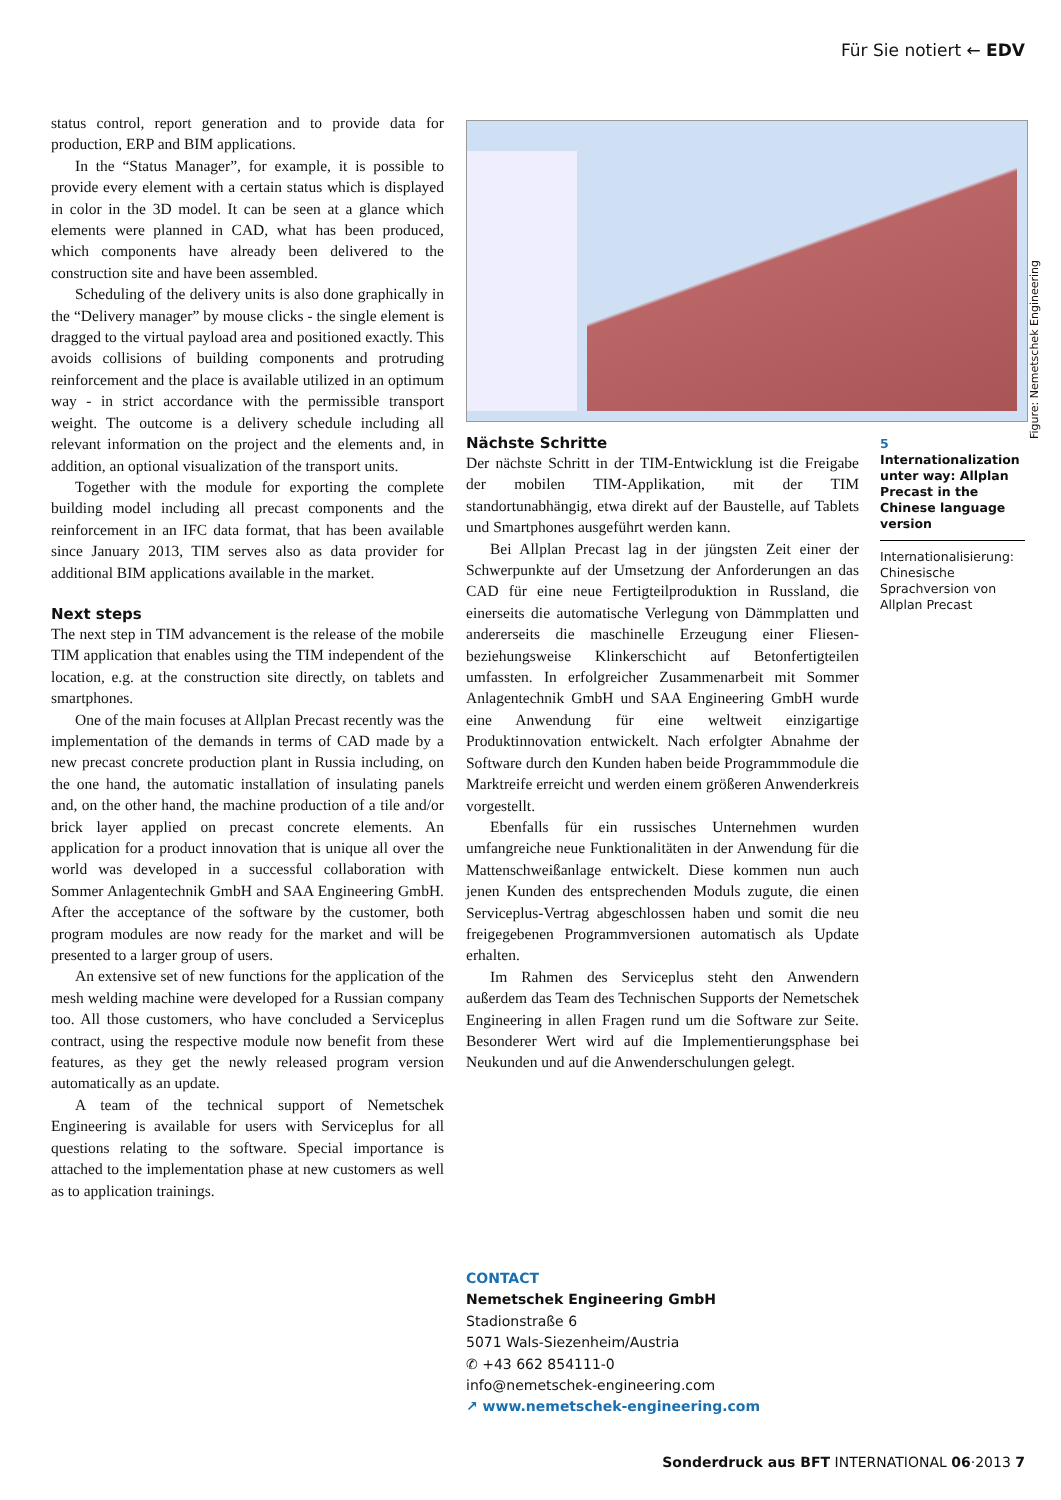Für Sie notiert ← EDV
status control, report generation and to provide data for production, ERP and BIM applications.
In the “Status Manager”, for example, it is possible to provide every element with a certain status which is displayed in color in the 3D model. It can be seen at a glance which elements were planned in CAD, what has been produced, which components have already been delivered to the construction site and have been assembled.
Scheduling of the delivery units is also done graphically in the “Delivery manager” by mouse clicks - the single element is dragged to the virtual payload area and positioned exactly. This avoids collisions of building components and protruding reinforcement and the place is available utilized in an optimum way - in strict accordance with the permissible transport weight. The outcome is a delivery schedule including all relevant information on the project and the elements and, in addition, an optional visualization of the transport units.
Together with the module for exporting the complete building model including all precast components and the reinforcement in an IFC data format, that has been available since January 2013, TIM serves also as data provider for additional BIM applications available in the market.
Next steps
The next step in TIM advancement is the release of the mobile TIM application that enables using the TIM independent of the location, e.g. at the construction site directly, on tablets and smartphones.
One of the main focuses at Allplan Precast recently was the implementation of the demands in terms of CAD made by a new precast concrete production plant in Russia including, on the one hand, the automatic installation of insulating panels and, on the other hand, the machine production of a tile and/or brick layer applied on precast concrete elements. An application for a product innovation that is unique all over the world was developed in a successful collaboration with Sommer Anlagentechnik GmbH and SAA Engineering GmbH. After the acceptance of the software by the customer, both program modules are now ready for the market and will be presented to a larger group of users.
An extensive set of new functions for the application of the mesh welding machine were developed for a Russian company too. All those customers, who have concluded a Serviceplus contract, using the respective module now benefit from these features, as they get the newly released program version automatically as an update.
A team of the technical support of Nemetschek Engineering is available for users with Serviceplus for all questions relating to the software. Special importance is attached to the implementation phase at new customers as well as to application trainings.
Figure: Nemetschek Engineering
Nächste Schritte
Der nächste Schritt in der TIM-Entwicklung ist die Freigabe der mobilen TIM-Applikation, mit der TIM standortunabhängig, etwa direkt auf der Baustelle, auf Tablets und Smartphones ausgeführt werden kann.
Bei Allplan Precast lag in der jüngsten Zeit einer der Schwerpunkte auf der Umsetzung der Anforderungen an das CAD für eine neue Fertigteilproduktion in Russland, die einerseits die automatische Verlegung von Dämmplatten und andererseits die maschinelle Erzeugung einer Fliesen- beziehungsweise Klinkerschicht auf Betonfertigteilen umfassten. In erfolgreicher Zusammenarbeit mit Sommer Anlagentechnik GmbH und SAA Engineering GmbH wurde eine Anwendung für eine weltweit einzigartige Produktinnovation entwickelt. Nach erfolgter Abnahme der Software durch den Kunden haben beide Programmmodule die Marktreife erreicht und werden einem größeren Anwenderkreis vorgestellt.
Ebenfalls für ein russisches Unternehmen wurden umfangreiche neue Funktionalitäten in der Anwendung für die Mattenschweißanlage entwickelt. Diese kommen nun auch jenen Kunden des entsprechenden Moduls zugute, die einen Serviceplus-Vertrag abgeschlossen haben und somit die neu freigegebenen Programmversionen automatisch als Update erhalten.
Im Rahmen des Serviceplus steht den Anwendern außerdem das Team des Technischen Supports der Nemetschek Engineering in allen Fragen rund um die Software zur Seite. Besonderer Wert wird auf die Implementierungsphase bei Neukunden und auf die Anwenderschulungen gelegt.
5
Internationalization unter way: Allplan Precast in the Chinese language version
Internationalisierung: Chinesische Sprachversion von Allplan Precast
CONTACT
Nemetschek Engineering GmbH
Stadionstraße 6
5071 Wals-Siezenheim/Austria
✆ +43 662 854111-0
info@nemetschek-engineering.com
↗ www.nemetschek-engineering.com
Sonderdruck aus BFT INTERNATIONAL 06·2013 7